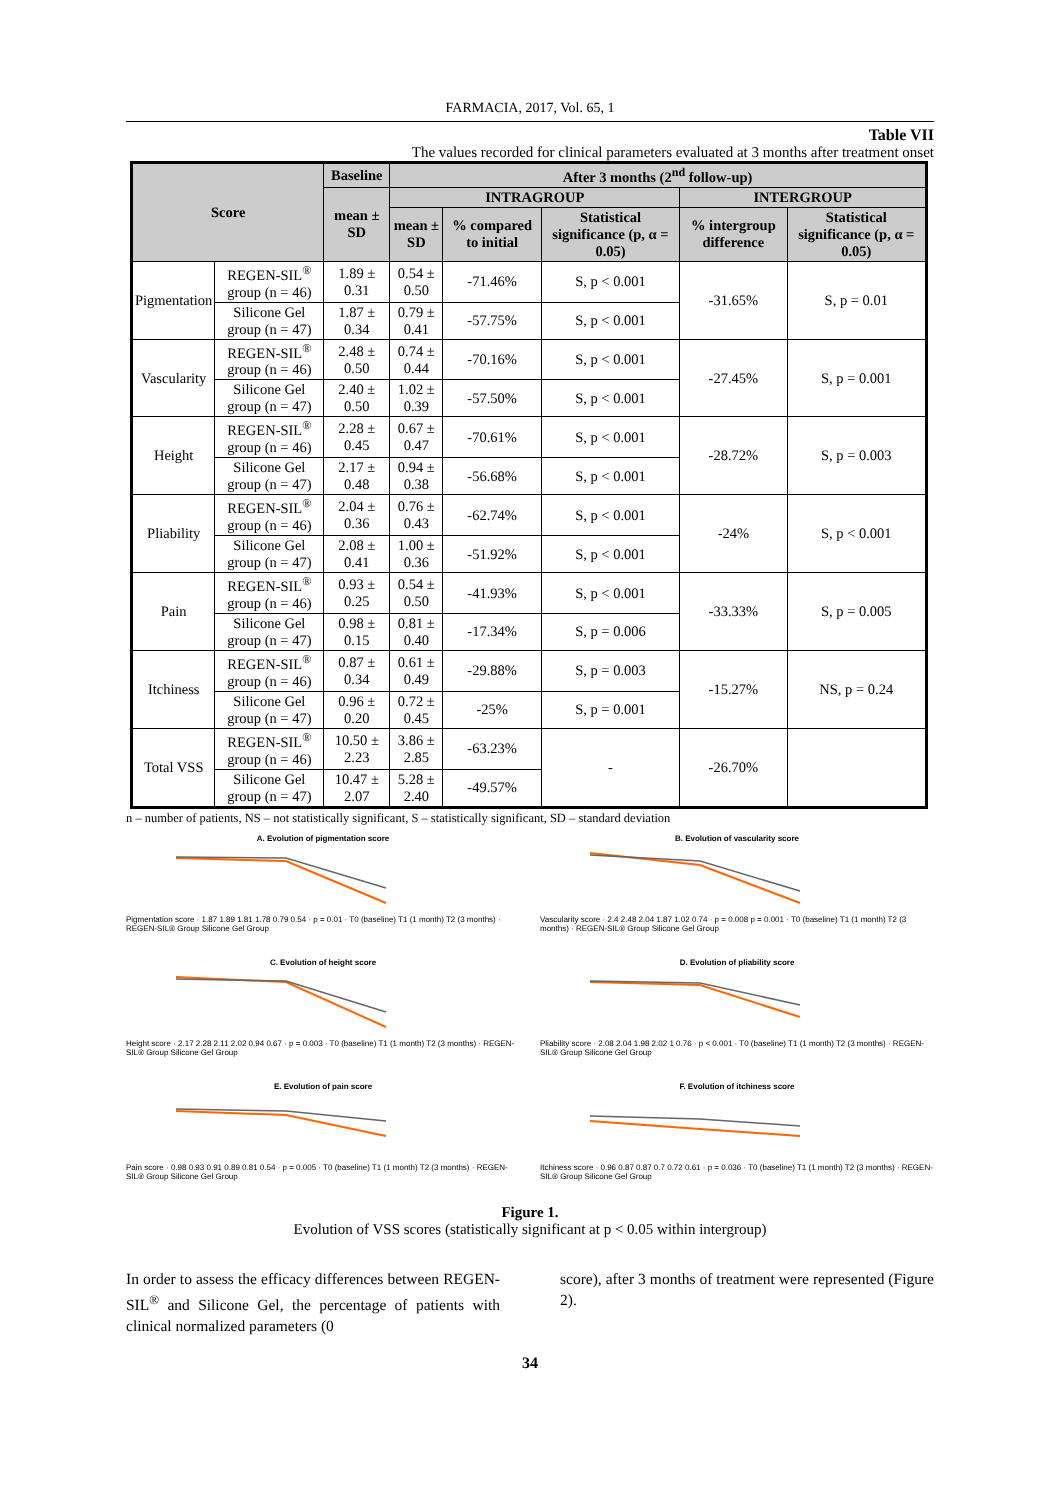FARMACIA, 2017, Vol. 65, 1
Table VII
The values recorded for clinical parameters evaluated at 3 months after treatment onset
| Score | | Baseline | After 3 months (2<sup>nd</sup> follow-up) | | | | |
| --- | --- | --- | --- | --- | --- | --- | --- |
| | | mean ± SD | INTRAGROUP | | | INTERGROUP | |
| | | | mean ± SD | % compared to initial | Statistical significance (p, α = 0.05) | % intergroup difference | Statistical significance (p, α = 0.05) |
| Pigmentation | REGEN-SIL<sup>®</sup> group (n = 46) | 1.89 ± 0.31 | 0.54 ± 0.50 | -71.46% | S, p < 0.001 | -31.65% | S, p = 0.01 |
| | Silicone Gel group (n = 47) | 1.87 ± 0.34 | 0.79 ± 0.41 | -57.75% | S, p < 0.001 | | |
| Vascularity | REGEN-SIL<sup>®</sup> group (n = 46) | 2.48 ± 0.50 | 0.74 ± 0.44 | -70.16% | S, p < 0.001 | -27.45% | S, p = 0.001 |
| | Silicone Gel group (n = 47) | 2.40 ± 0.50 | 1.02 ± 0.39 | -57.50% | S, p < 0.001 | | |
| Height | REGEN-SIL<sup>®</sup> group (n = 46) | 2.28 ± 0.45 | 0.67 ± 0.47 | -70.61% | S, p < 0.001 | -28.72% | S, p = 0.003 |
| | Silicone Gel group (n = 47) | 2.17 ± 0.48 | 0.94 ± 0.38 | -56.68% | S, p < 0.001 | | |
| Pliability | REGEN-SIL<sup>®</sup> group (n = 46) | 2.04 ± 0.36 | 0.76 ± 0.43 | -62.74% | S, p < 0.001 | -24% | S, p < 0.001 |
| | Silicone Gel group (n = 47) | 2.08 ± 0.41 | 1.00 ± 0.36 | -51.92% | S, p < 0.001 | | |
| Pain | REGEN-SIL<sup>®</sup> group (n = 46) | 0.93 ± 0.25 | 0.54 ± 0.50 | -41.93% | S, p < 0.001 | -33.33% | S, p = 0.005 |
| | Silicone Gel group (n = 47) | 0.98 ± 0.15 | 0.81 ± 0.40 | -17.34% | S, p = 0.006 | | |
| Itchiness | REGEN-SIL<sup>®</sup> group (n = 46) | 0.87 ± 0.34 | 0.61 ± 0.49 | -29.88% | S, p = 0.003 | -15.27% | NS, p = 0.24 |
| | Silicone Gel group (n = 47) | 0.96 ± 0.20 | 0.72 ± 0.45 | -25% | S, p = 0.001 | | |
| Total VSS | REGEN-SIL<sup>®</sup> group (n = 46) | 10.50 ± 2.23 | 3.86 ± 2.85 | -63.23% | - | -26.70% | |
| | Silicone Gel group (n = 47) | 10.47 ± 2.07 | 5.28 ± 2.40 | -49.57% | | | |
n – number of patients, NS – not statistically significant, S – statistically significant, SD – standard deviation
A. Evolution of pigmentation score
Pigmentation score · 1.87 1.89 1.81 1.78 0.79 0.54 · p = 0.01 · T0 (baseline) T1 (1 month) T2 (3 months) · REGEN-SIL® Group Silicone Gel Group
B. Evolution of vascularity score
Vascularity score · 2.4 2.48 2.04 1.87 1.02 0.74 · p = 0.008 p = 0.001 · T0 (baseline) T1 (1 month) T2 (3 months) · REGEN-SIL® Group Silicone Gel Group
C. Evolution of height score
Height score · 2.17 2.28 2.11 2.02 0.94 0.67 · p = 0.003 · T0 (baseline) T1 (1 month) T2 (3 months) · REGEN-SIL® Group Silicone Gel Group
D. Evolution of pliability score
Pliability score · 2.08 2.04 1.98 2.02 1 0.76 · p < 0.001 · T0 (baseline) T1 (1 month) T2 (3 months) · REGEN-SIL® Group Silicone Gel Group
E. Evolution of pain score
Pain score · 0.98 0.93 0.91 0.89 0.81 0.54 · p = 0.005 · T0 (baseline) T1 (1 month) T2 (3 months) · REGEN-SIL® Group Silicone Gel Group
F. Evolution of itchiness score
Itchiness score · 0.96 0.87 0.87 0.7 0.72 0.61 · p = 0.036 · T0 (baseline) T1 (1 month) T2 (3 months) · REGEN-SIL® Group Silicone Gel Group
Figure 1.
Evolution of VSS scores (statistically significant at p < 0.05 within intergroup)
In order to assess the efficacy differences between REGEN-SIL<sup>®</sup> and Silicone Gel, the percentage of patients with clinical normalized parameters (0
score), after 3 months of treatment were represented (Figure 2).
34